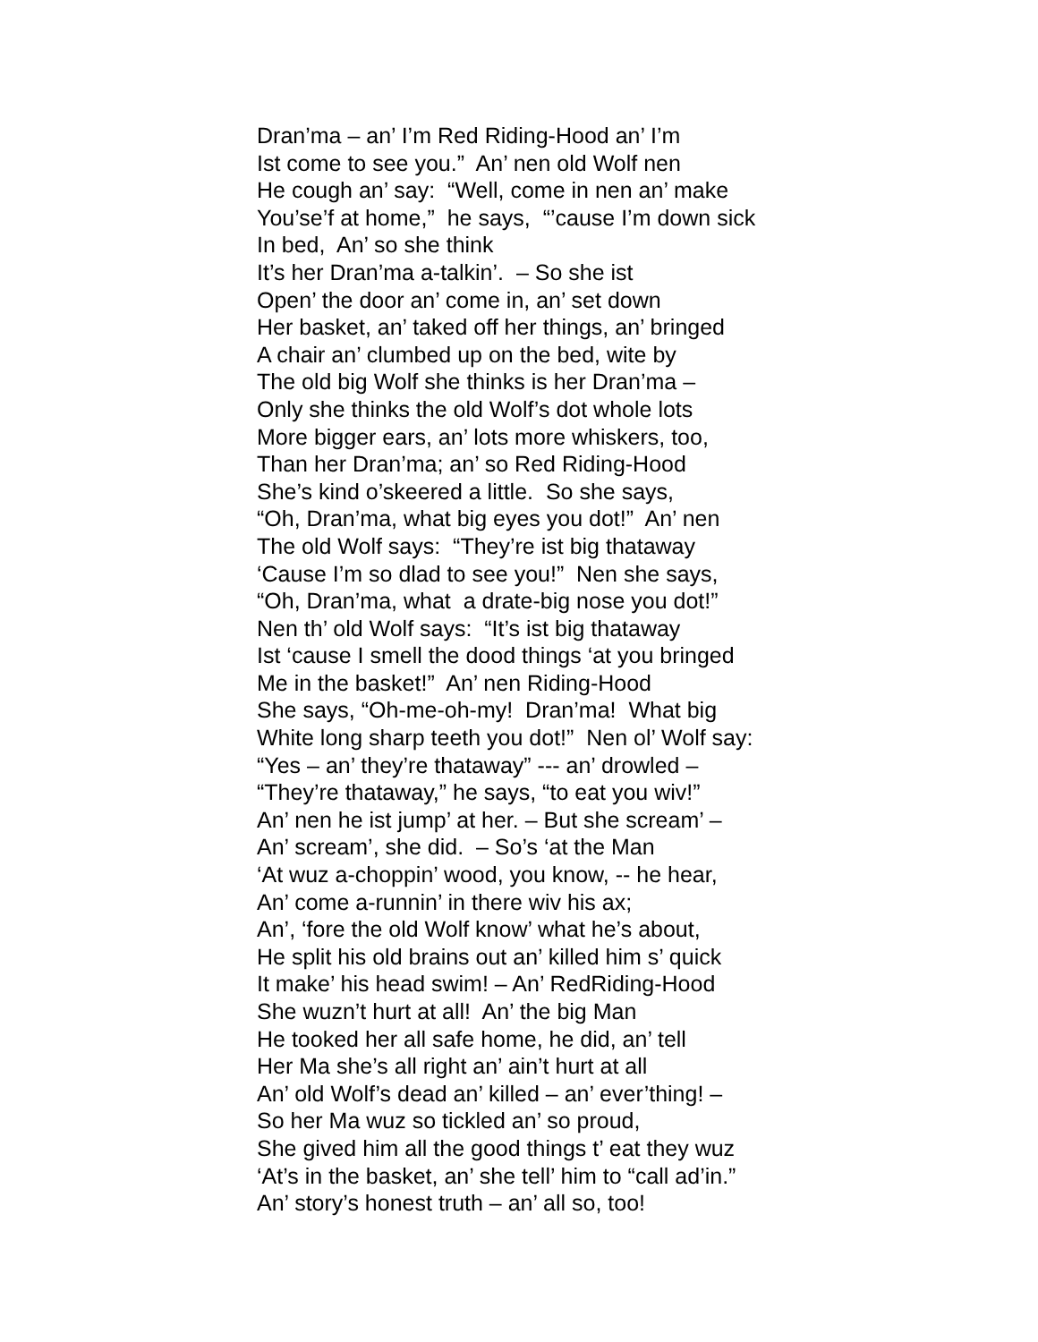Dran’ma – an’ I’m Red Riding-Hood an’ I’m
Ist come to see you.” An’ nen old Wolf nen
He cough an’ say: “Well, come in nen an’ make
You’se’f at home,” he says, “’cause I’m down sick
In bed, An’ so she think
It’s her Dran’ma a-talkin’. – So she ist
Open’ the door an’ come in, an’ set down
Her basket, an’ taked off her things, an’ bringed
A chair an’ clumbed up on the bed, wite by
The old big Wolf she thinks is her Dran’ma –
Only she thinks the old Wolf’s dot whole lots
More bigger ears, an’ lots more whiskers, too,
Than her Dran’ma; an’ so Red Riding-Hood
She’s kind o’skeered a little. So she says,
“Oh, Dran’ma, what big eyes you dot!” An’ nen
The old Wolf says: “They’re ist big thataway
‘Cause I’m so dlad to see you!” Nen she says,
“Oh, Dran’ma, what a drate-big nose you dot!”
Nen th’ old Wolf says: “It’s ist big thataway
Ist ‘cause I smell the dood things ‘at you bringed
Me in the basket!” An’ nen Riding-Hood
She says, “Oh-me-oh-my! Dran’ma! What big
White long sharp teeth you dot!” Nen ol’ Wolf say:
“Yes – an’ they’re thataway” --- an’ drowled –
“They’re thataway,” he says, “to eat you wiv!”
An’ nen he ist jump’ at her. – But she scream’ –
An’ scream’, she did. – So’s ‘at the Man
‘At wuz a-choppin’ wood, you know, -- he hear,
An’ come a-runnin’ in there wiv his ax;
An’, ‘fore the old Wolf know’ what he’s about,
He split his old brains out an’ killed him s’ quick
It make’ his head swim! – An’ RedRiding-Hood
She wuzn’t hurt at all! An’ the big Man
He tooked her all safe home, he did, an’ tell
Her Ma she’s all right an’ ain’t hurt at all
An’ old Wolf’s dead an’ killed – an’ ever’thing! –
So her Ma wuz so tickled an’ so proud,
She gived him all the good things t’ eat they wuz
‘At’s in the basket, an’ she tell’ him to “call ad’in.”
An’ story’s honest truth – an’ all so, too!